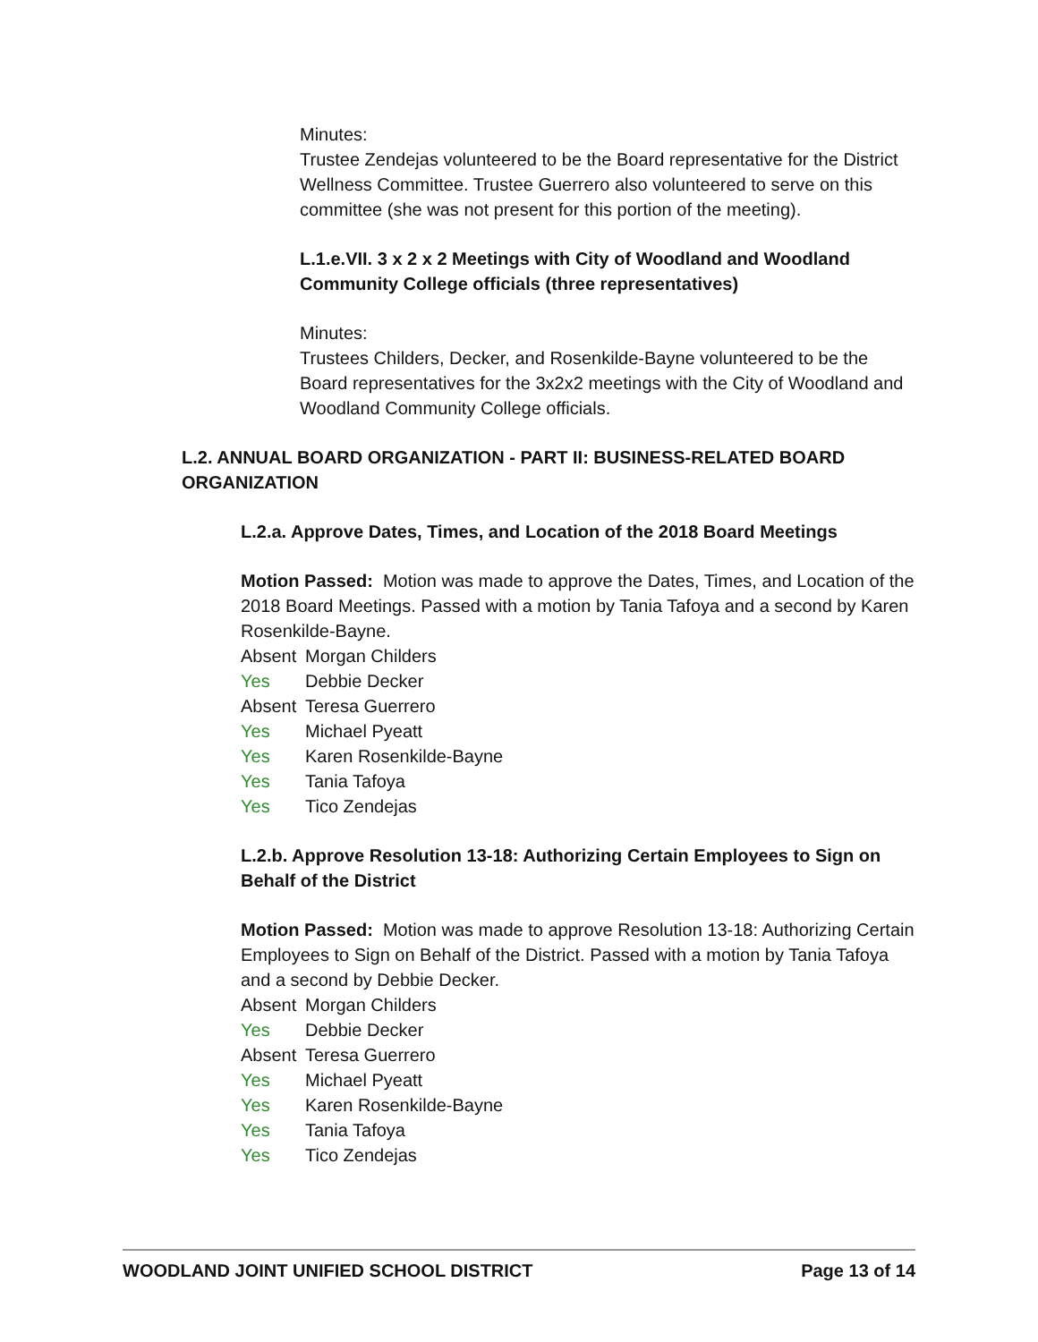Minutes:
Trustee Zendejas volunteered to be the Board representative for the District Wellness Committee. Trustee Guerrero also volunteered to serve on this committee (she was not present for this portion of the meeting).
L.1.e.VII. 3 x 2 x 2 Meetings with City of Woodland and Woodland Community College officials (three representatives)
Minutes:
Trustees Childers, Decker, and Rosenkilde-Bayne volunteered to be the Board representatives for the 3x2x2 meetings with the City of Woodland and Woodland Community College officials.
L.2. ANNUAL BOARD ORGANIZATION - PART II: BUSINESS-RELATED BOARD ORGANIZATION
L.2.a. Approve Dates, Times, and Location of the 2018 Board Meetings
Motion Passed: Motion was made to approve the Dates, Times, and Location of the 2018 Board Meetings. Passed with a motion by Tania Tafoya and a second by Karen Rosenkilde-Bayne.
Absent Morgan Childers
Yes Debbie Decker
Absent Teresa Guerrero
Yes Michael Pyeatt
Yes Karen Rosenkilde-Bayne
Yes Tania Tafoya
Yes Tico Zendejas
L.2.b. Approve Resolution 13-18: Authorizing Certain Employees to Sign on Behalf of the District
Motion Passed: Motion was made to approve Resolution 13-18: Authorizing Certain Employees to Sign on Behalf of the District. Passed with a motion by Tania Tafoya and a second by Debbie Decker.
Absent Morgan Childers
Yes Debbie Decker
Absent Teresa Guerrero
Yes Michael Pyeatt
Yes Karen Rosenkilde-Bayne
Yes Tania Tafoya
Yes Tico Zendejas
WOODLAND JOINT UNIFIED SCHOOL DISTRICT Page 13 of 14